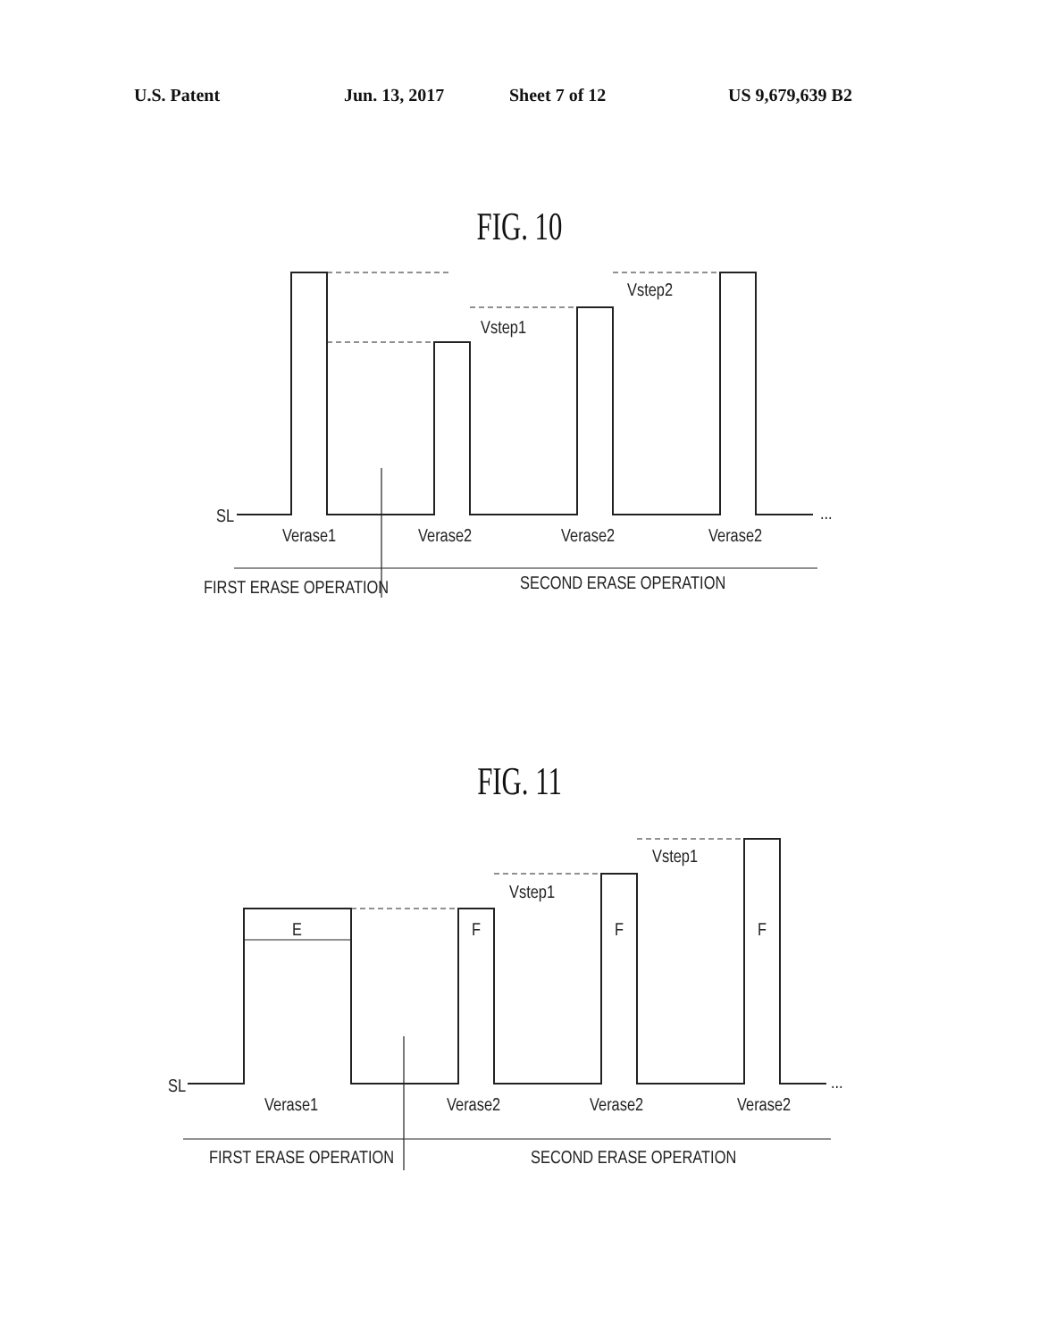U.S. Patent Jun. 13, 2017 Sheet 7 of 12 US 9,679,639 B2
FIG. 10
SL
Verase1
Verase2
Verase2
Verase2
Vstep1
Vstep2
...
FIRST ERASE OPERATION
SECOND ERASE OPERATION
FIG. 11
SL
Verase1
Verase2
Verase2
Verase2
E
F
F
F
Vstep1
Vstep1
...
FIRST ERASE OPERATION
SECOND ERASE OPERATION